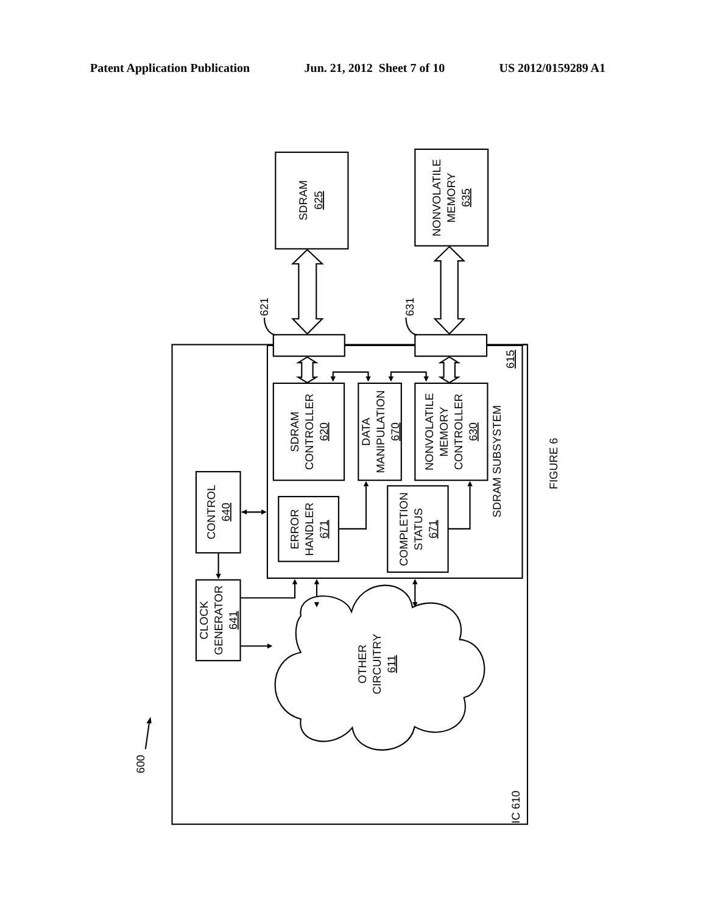Patent Application Publication Jun. 21, 2012 Sheet 7 of 10 US 2012/0159289 A1
SDRAM
625
NONVOLATILE
MEMORY
635
621
631
615
SDRAM
CONTROLLER
620
DATA
MANIPULATION
670
NONVOLATILE
MEMORY
CONTROLLER
630
SDRAM SUBSYSTEM
FIGURE 6
CONTROL
640
ERROR
HANDLER
671
COMPLETION
STATUS
671
CLOCK
GENERATOR
641
OTHER
CIRCUITRY
611
IC 610
600